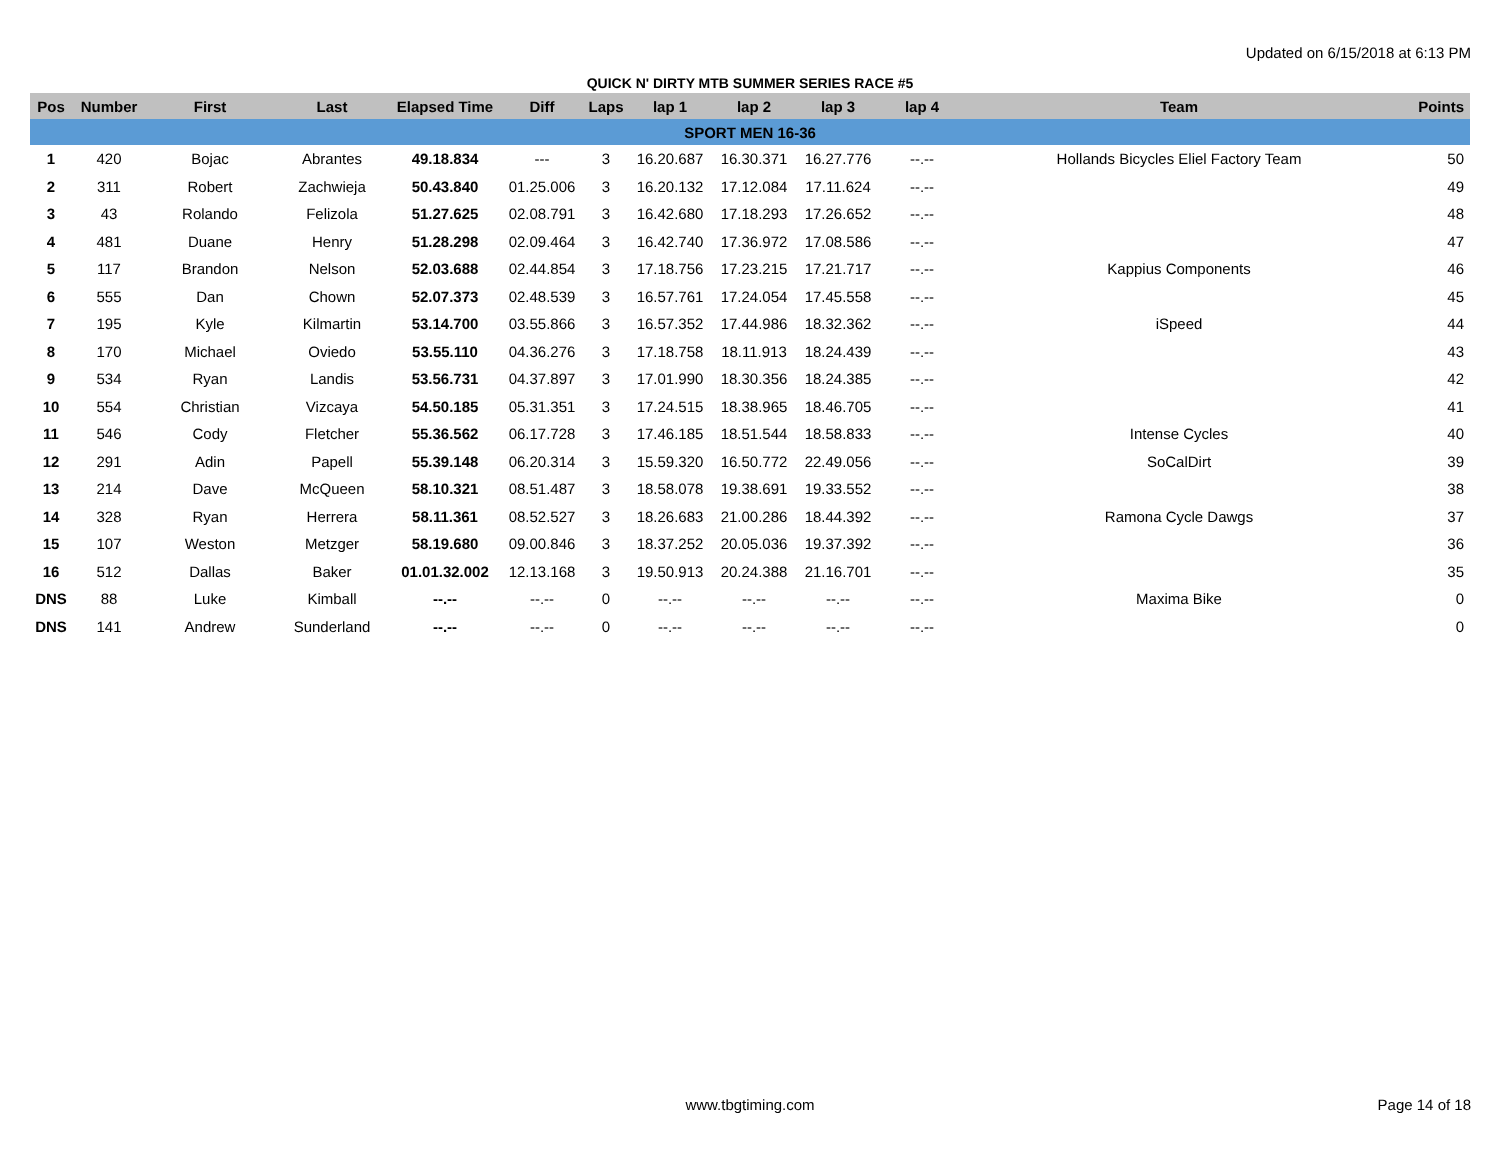Updated on 6/15/2018 at 6:13 PM
QUICK N' DIRTY MTB SUMMER SERIES RACE #5
| Pos | Number | First | Last | Elapsed Time | Diff | Laps | lap 1 | lap 2 | lap 3 | lap 4 | Team | Points |
| --- | --- | --- | --- | --- | --- | --- | --- | --- | --- | --- | --- | --- |
| SPORT MEN 16-36 | | | | | | | | | | | | |
| 1 | 420 | Bojac | Abrantes | 49.18.834 | --- | 3 | 16.20.687 | 16.30.371 | 16.27.776 | --.-- | Hollands Bicycles Eliel Factory Team | 50 |
| 2 | 311 | Robert | Zachwieja | 50.43.840 | 01.25.006 | 3 | 16.20.132 | 17.12.084 | 17.11.624 | --.-- | | 49 |
| 3 | 43 | Rolando | Felizola | 51.27.625 | 02.08.791 | 3 | 16.42.680 | 17.18.293 | 17.26.652 | --.-- | | 48 |
| 4 | 481 | Duane | Henry | 51.28.298 | 02.09.464 | 3 | 16.42.740 | 17.36.972 | 17.08.586 | --.-- | | 47 |
| 5 | 117 | Brandon | Nelson | 52.03.688 | 02.44.854 | 3 | 17.18.756 | 17.23.215 | 17.21.717 | --.-- | Kappius Components | 46 |
| 6 | 555 | Dan | Chown | 52.07.373 | 02.48.539 | 3 | 16.57.761 | 17.24.054 | 17.45.558 | --.-- | | 45 |
| 7 | 195 | Kyle | Kilmartin | 53.14.700 | 03.55.866 | 3 | 16.57.352 | 17.44.986 | 18.32.362 | --.-- | iSpeed | 44 |
| 8 | 170 | Michael | Oviedo | 53.55.110 | 04.36.276 | 3 | 17.18.758 | 18.11.913 | 18.24.439 | --.-- | | 43 |
| 9 | 534 | Ryan | Landis | 53.56.731 | 04.37.897 | 3 | 17.01.990 | 18.30.356 | 18.24.385 | --.-- | | 42 |
| 10 | 554 | Christian | Vizcaya | 54.50.185 | 05.31.351 | 3 | 17.24.515 | 18.38.965 | 18.46.705 | --.-- | | 41 |
| 11 | 546 | Cody | Fletcher | 55.36.562 | 06.17.728 | 3 | 17.46.185 | 18.51.544 | 18.58.833 | --.-- | Intense Cycles | 40 |
| 12 | 291 | Adin | Papell | 55.39.148 | 06.20.314 | 3 | 15.59.320 | 16.50.772 | 22.49.056 | --.-- | SoCalDirt | 39 |
| 13 | 214 | Dave | McQueen | 58.10.321 | 08.51.487 | 3 | 18.58.078 | 19.38.691 | 19.33.552 | --.-- | | 38 |
| 14 | 328 | Ryan | Herrera | 58.11.361 | 08.52.527 | 3 | 18.26.683 | 21.00.286 | 18.44.392 | --.-- | Ramona Cycle Dawgs | 37 |
| 15 | 107 | Weston | Metzger | 58.19.680 | 09.00.846 | 3 | 18.37.252 | 20.05.036 | 19.37.392 | --.-- | | 36 |
| 16 | 512 | Dallas | Baker | 01.01.32.002 | 12.13.168 | 3 | 19.50.913 | 20.24.388 | 21.16.701 | --.-- | | 35 |
| DNS | 88 | Luke | Kimball | --.-- | --.-- | 0 | --.-- | --.-- | --.-- | --.-- | Maxima Bike | 0 |
| DNS | 141 | Andrew | Sunderland | --.-- | --.-- | 0 | --.-- | --.-- | --.-- | --.-- | | 0 |
www.tbgtiming.com
Page 14 of 18